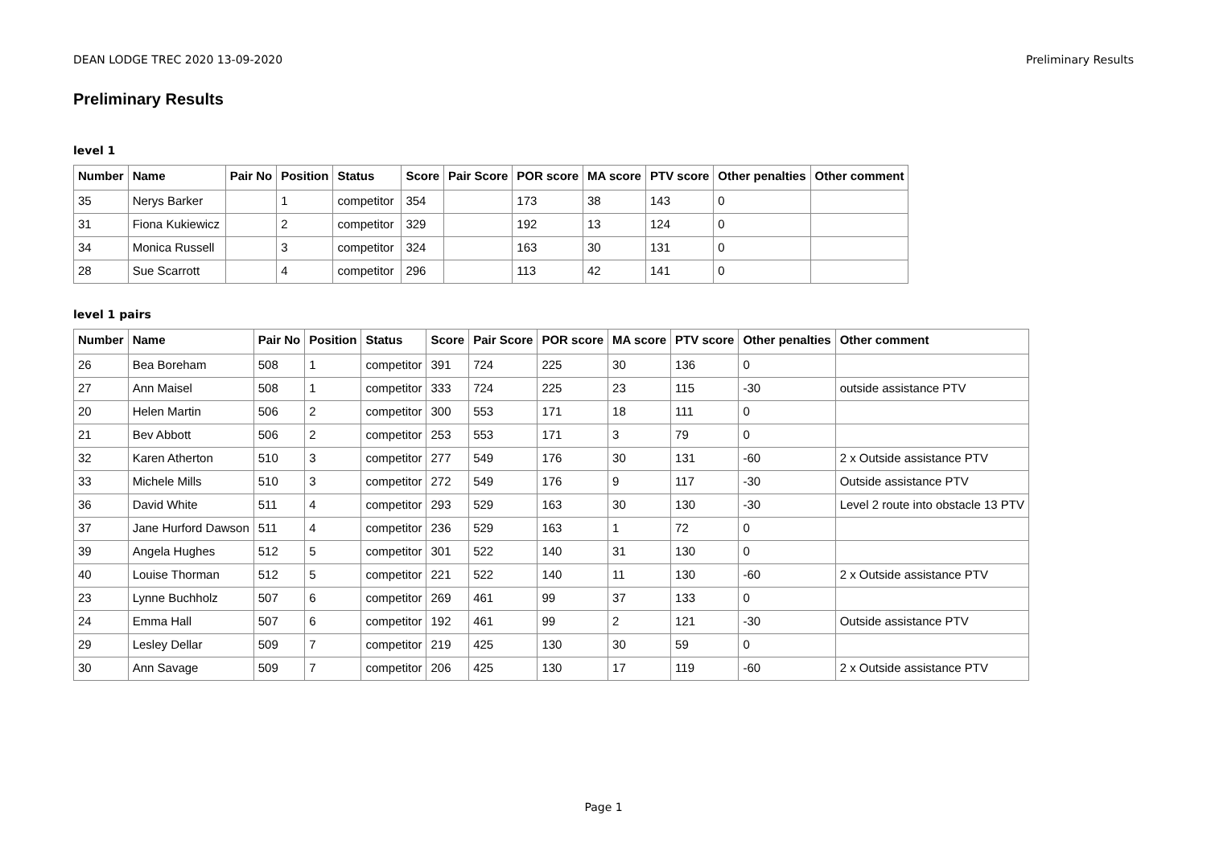DEAN LODGE TREC 2020 13-09-2020 Preliminary Results
Preliminary Results
level 1
| Number | Name | Pair No | Position | Status | Score | Pair Score | POR score | MA score | PTV score | Other penalties | Other comment |
| --- | --- | --- | --- | --- | --- | --- | --- | --- | --- | --- | --- |
| 35 | Nerys Barker | | 1 | competitor | 354 | | 173 | 38 | 143 | 0 | |
| 31 | Fiona Kukiewicz | | 2 | competitor | 329 | | 192 | 13 | 124 | 0 | |
| 34 | Monica Russell | | 3 | competitor | 324 | | 163 | 30 | 131 | 0 | |
| 28 | Sue Scarrott | | 4 | competitor | 296 | | 113 | 42 | 141 | 0 | |
level 1 pairs
| Number | Name | Pair No | Position | Status | Score | Pair Score | POR score | MA score | PTV score | Other penalties | Other comment |
| --- | --- | --- | --- | --- | --- | --- | --- | --- | --- | --- | --- |
| 26 | Bea Boreham | 508 | 1 | competitor | 391 | 724 | 225 | 30 | 136 | 0 | |
| 27 | Ann Maisel | 508 | 1 | competitor | 333 | 724 | 225 | 23 | 115 | -30 | outside assistance PTV |
| 20 | Helen Martin | 506 | 2 | competitor | 300 | 553 | 171 | 18 | 111 | 0 | |
| 21 | Bev Abbott | 506 | 2 | competitor | 253 | 553 | 171 | 3 | 79 | 0 | |
| 32 | Karen Atherton | 510 | 3 | competitor | 277 | 549 | 176 | 30 | 131 | -60 | 2 x Outside assistance PTV |
| 33 | Michele Mills | 510 | 3 | competitor | 272 | 549 | 176 | 9 | 117 | -30 | Outside assistance PTV |
| 36 | David White | 511 | 4 | competitor | 293 | 529 | 163 | 30 | 130 | -30 | Level 2 route into obstacle 13 PTV |
| 37 | Jane Hurford Dawson | 511 | 4 | competitor | 236 | 529 | 163 | 1 | 72 | 0 | |
| 39 | Angela Hughes | 512 | 5 | competitor | 301 | 522 | 140 | 31 | 130 | 0 | |
| 40 | Louise Thorman | 512 | 5 | competitor | 221 | 522 | 140 | 11 | 130 | -60 | 2 x Outside assistance PTV |
| 23 | Lynne Buchholz | 507 | 6 | competitor | 269 | 461 | 99 | 37 | 133 | 0 | |
| 24 | Emma Hall | 507 | 6 | competitor | 192 | 461 | 99 | 2 | 121 | -30 | Outside assistance PTV |
| 29 | Lesley Dellar | 509 | 7 | competitor | 219 | 425 | 130 | 30 | 59 | 0 | |
| 30 | Ann Savage | 509 | 7 | competitor | 206 | 425 | 130 | 17 | 119 | -60 | 2 x Outside assistance PTV |
Page 1